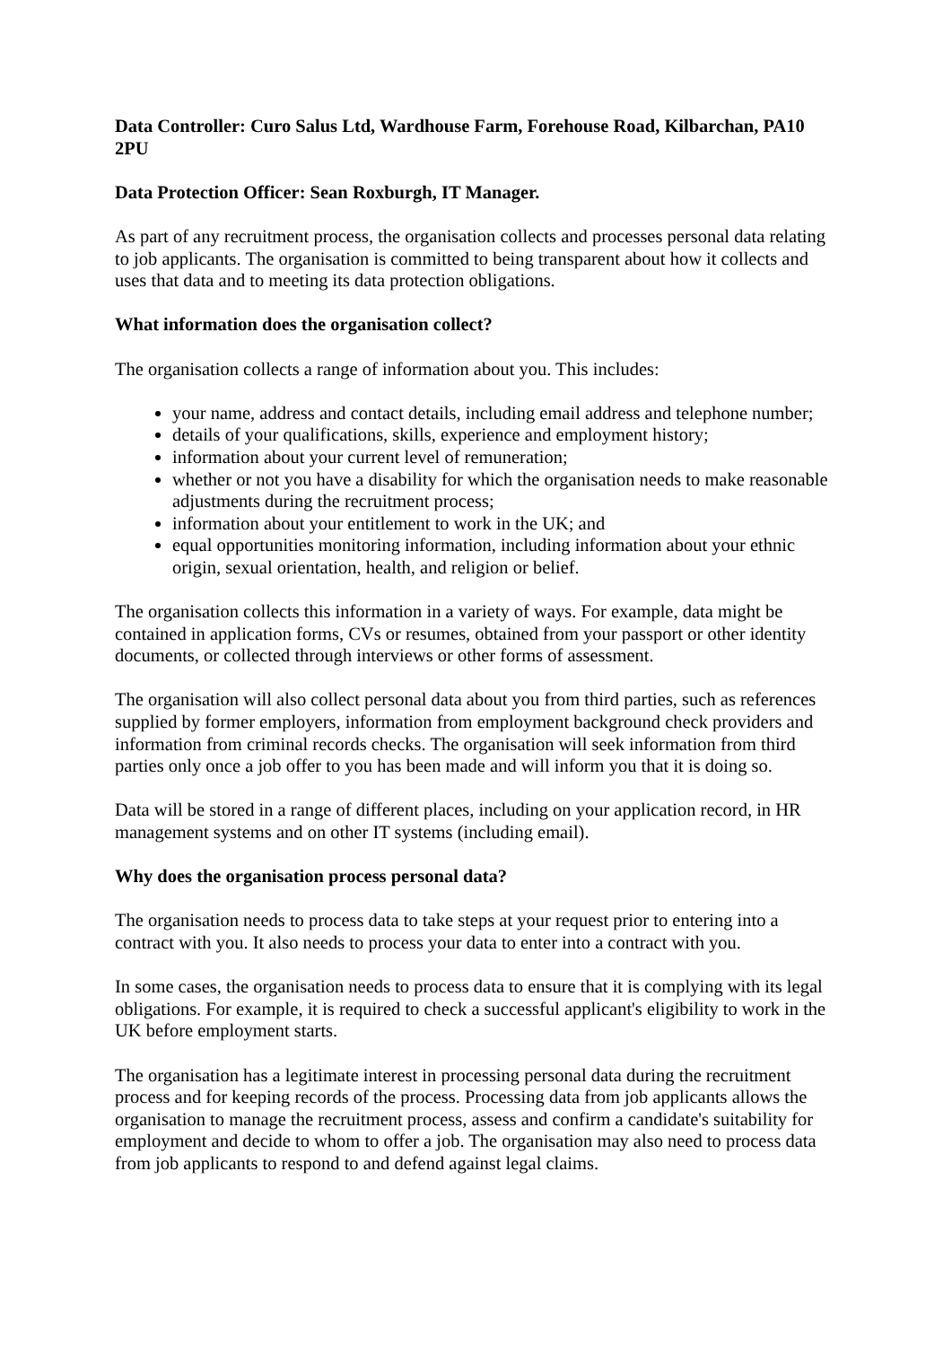Data Controller: Curo Salus Ltd, Wardhouse Farm, Forehouse Road, Kilbarchan, PA10 2PU
Data Protection Officer: Sean Roxburgh, IT Manager.
As part of any recruitment process, the organisation collects and processes personal data relating to job applicants. The organisation is committed to being transparent about how it collects and uses that data and to meeting its data protection obligations.
What information does the organisation collect?
The organisation collects a range of information about you. This includes:
your name, address and contact details, including email address and telephone number;
details of your qualifications, skills, experience and employment history;
information about your current level of remuneration;
whether or not you have a disability for which the organisation needs to make reasonable adjustments during the recruitment process;
information about your entitlement to work in the UK; and
equal opportunities monitoring information, including information about your ethnic origin, sexual orientation, health, and religion or belief.
The organisation collects this information in a variety of ways. For example, data might be contained in application forms, CVs or resumes, obtained from your passport or other identity documents, or collected through interviews or other forms of assessment.
The organisation will also collect personal data about you from third parties, such as references supplied by former employers, information from employment background check providers and information from criminal records checks. The organisation will seek information from third parties only once a job offer to you has been made and will inform you that it is doing so.
Data will be stored in a range of different places, including on your application record, in HR management systems and on other IT systems (including email).
Why does the organisation process personal data?
The organisation needs to process data to take steps at your request prior to entering into a contract with you. It also needs to process your data to enter into a contract with you.
In some cases, the organisation needs to process data to ensure that it is complying with its legal obligations. For example, it is required to check a successful applicant's eligibility to work in the UK before employment starts.
The organisation has a legitimate interest in processing personal data during the recruitment process and for keeping records of the process. Processing data from job applicants allows the organisation to manage the recruitment process, assess and confirm a candidate's suitability for employment and decide to whom to offer a job. The organisation may also need to process data from job applicants to respond to and defend against legal claims.